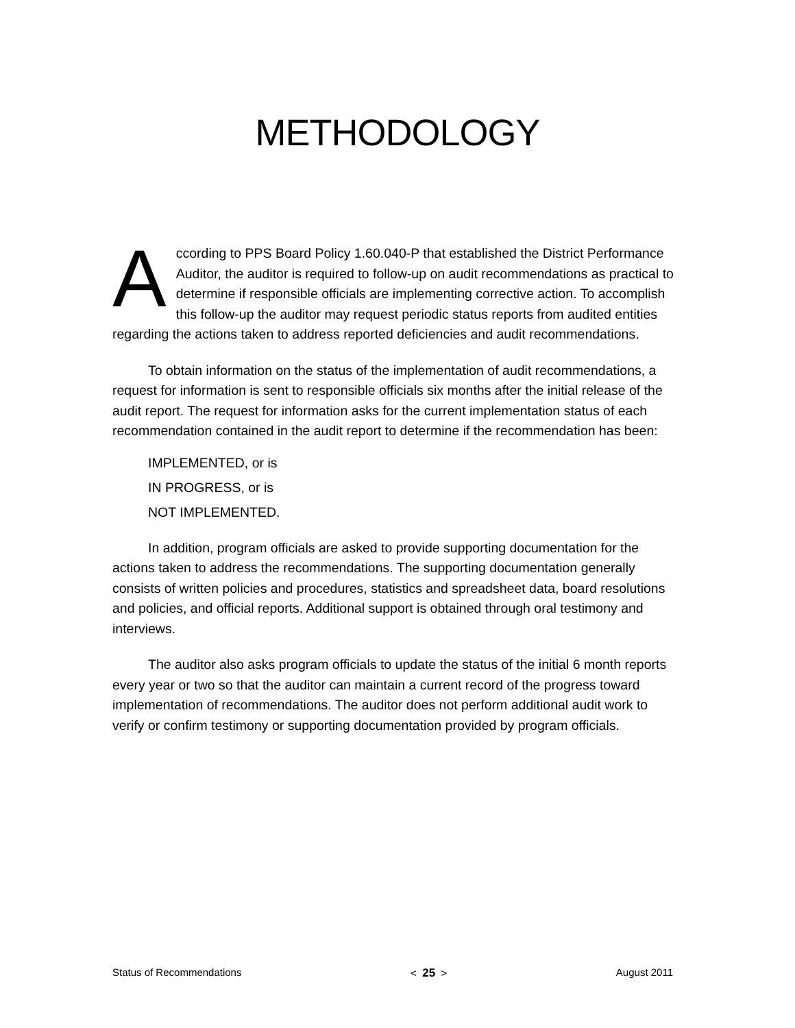METHODOLOGY
According to PPS Board Policy 1.60.040-P that established the District Performance Auditor, the auditor is required to follow-up on audit recommendations as practical to determine if responsible officials are implementing corrective action. To accomplish this follow-up the auditor may request periodic status reports from audited entities regarding the actions taken to address reported deficiencies and audit recommendations.
To obtain information on the status of the implementation of audit recommendations, a request for information is sent to responsible officials six months after the initial release of the audit report. The request for information asks for the current implementation status of each recommendation contained in the audit report to determine if the recommendation has been:
IMPLEMENTED, or is
IN PROGRESS, or is
NOT IMPLEMENTED.
In addition, program officials are asked to provide supporting documentation for the actions taken to address the recommendations. The supporting documentation generally consists of written policies and procedures, statistics and spreadsheet data, board resolutions and policies, and official reports. Additional support is obtained through oral testimony and interviews.
The auditor also asks program officials to update the status of the initial 6 month reports every year or two so that the auditor can maintain a current record of the progress toward implementation of recommendations. The auditor does not perform additional audit work to verify or confirm testimony or supporting documentation provided by program officials.
Status of Recommendations < 25 > August 2011